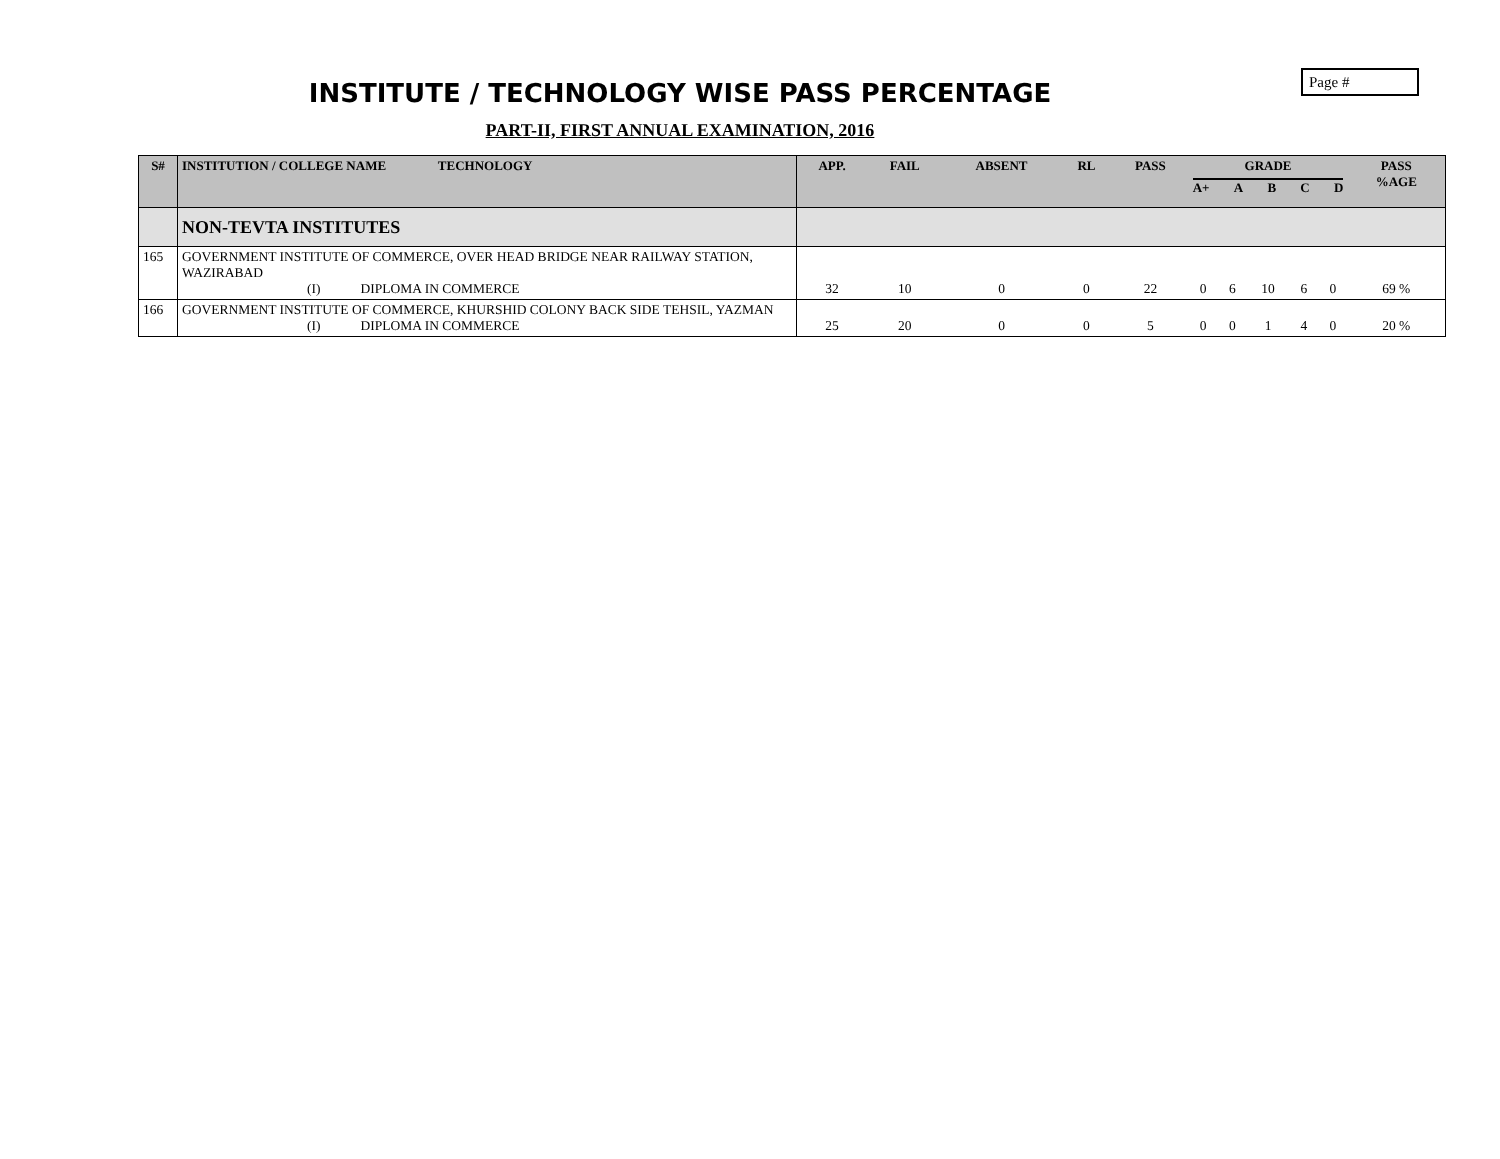Page #
INSTITUTE / TECHNOLOGY WISE PASS PERCENTAGE
PART-II, FIRST ANNUAL EXAMINATION, 2016
| S# | INSTITUTION / COLLEGE NAME TECHNOLOGY | APP. | FAIL | ABSENT | RL | PASS | GRADE A+ A B C D | | | | | PASS %AGE |
| --- | --- | --- | --- | --- | --- | --- | --- | --- | --- | --- | --- | --- |
| | NON-TEVTA INSTITUTES | | | | | | | | | | | |
| 165 | GOVERNMENT INSTITUTE OF COMMERCE, OVER HEAD BRIDGE NEAR RAILWAY STATION, WAZIRABAD (I) DIPLOMA IN COMMERCE | 32 | 10 | 0 | 0 | 22 | 0 | 6 | 10 | 6 | 0 | 69 % |
| 166 | GOVERNMENT INSTITUTE OF COMMERCE, KHURSHID COLONY BACK SIDE TEHSIL, YAZMAN (I) DIPLOMA IN COMMERCE | 25 | 20 | 0 | 0 | 5 | 0 | 0 | 1 | 4 | 0 | 20 % |